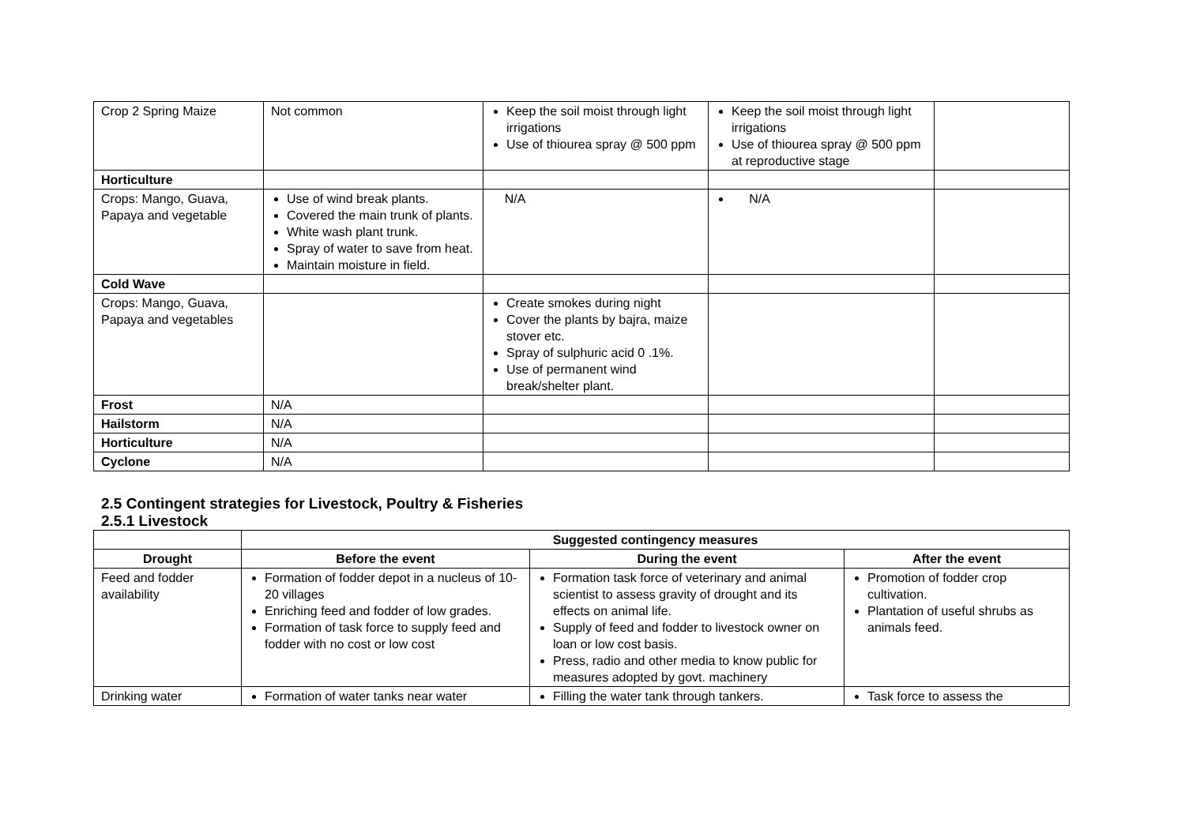| Crop 2 Spring Maize | Not common | Keep the soil moist through light irrigations Use of thiourea spray @ 500 ppm | Keep the soil moist through light irrigations Use of thiourea spray @ 500 ppm at reproductive stage | |
| Horticulture | | | | |
| Crops: Mango, Guava, Papaya and vegetable | Use of wind break plants. Covered the main trunk of plants. White wash plant trunk. Spray of water to save from heat. Maintain moisture in field. | N/A | N/A | |
| Cold Wave | | | | |
| Crops: Mango, Guava, Papaya and vegetables | | Create smokes during night Cover the plants by bajra, maize stover etc. Spray of sulphuric acid 0 .1%. Use of permanent wind break/shelter plant. | | |
| Frost | N/A | | | |
| Hailstorm | N/A | | | |
| Horticulture | N/A | | | |
| Cyclone | N/A | | | |
2.5 Contingent strategies for Livestock, Poultry & Fisheries
2.5.1 Livestock
| | Suggested contingency measures | | |
| --- | --- | --- | --- |
| Drought | Before the event | During the event | After the event |
| Feed and fodder availability | Formation of fodder depot in a nucleus of 10-20 villages Enriching feed and fodder of low grades. Formation of task force to supply feed and fodder with no cost or low cost | Formation task force of veterinary and animal scientist to assess gravity of drought and its effects on animal life. Supply of feed and fodder to livestock owner on loan or low cost basis. Press, radio and other media to know public for measures adopted by govt. machinery | Promotion of fodder crop cultivation. Plantation of useful shrubs as animals feed. |
| Drinking water | Formation of water tanks near water | Filling the water tank through tankers. | Task force to assess the |